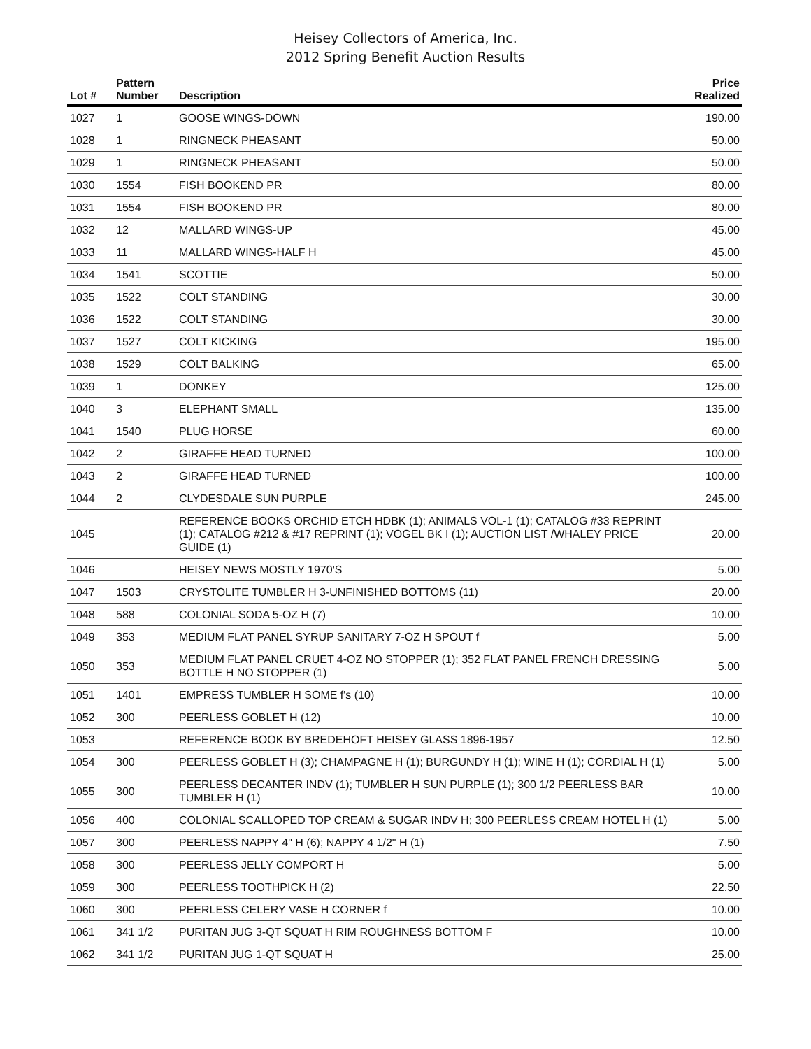Heisey Collectors of America, Inc.
2012 Spring Benefit Auction Results
| Lot # | Pattern Number | Description | Price Realized |
| --- | --- | --- | --- |
| 1027 | 1 | GOOSE WINGS-DOWN | 190.00 |
| 1028 | 1 | RINGNECK PHEASANT | 50.00 |
| 1029 | 1 | RINGNECK PHEASANT | 50.00 |
| 1030 | 1554 | FISH BOOKEND PR | 80.00 |
| 1031 | 1554 | FISH BOOKEND PR | 80.00 |
| 1032 | 12 | MALLARD WINGS-UP | 45.00 |
| 1033 | 11 | MALLARD WINGS-HALF H | 45.00 |
| 1034 | 1541 | SCOTTIE | 50.00 |
| 1035 | 1522 | COLT STANDING | 30.00 |
| 1036 | 1522 | COLT STANDING | 30.00 |
| 1037 | 1527 | COLT KICKING | 195.00 |
| 1038 | 1529 | COLT BALKING | 65.00 |
| 1039 | 1 | DONKEY | 125.00 |
| 1040 | 3 | ELEPHANT SMALL | 135.00 |
| 1041 | 1540 | PLUG HORSE | 60.00 |
| 1042 | 2 | GIRAFFE HEAD TURNED | 100.00 |
| 1043 | 2 | GIRAFFE HEAD TURNED | 100.00 |
| 1044 | 2 | CLYDESDALE SUN PURPLE | 245.00 |
| 1045 | | REFERENCE BOOKS ORCHID ETCH HDBK (1); ANIMALS VOL-1 (1); CATALOG #33 REPRINT (1); CATALOG #212 & #17 REPRINT (1); VOGEL BK I (1); AUCTION LIST /WHALEY PRICE GUIDE (1) | 20.00 |
| 1046 | | HEISEY NEWS MOSTLY 1970'S | 5.00 |
| 1047 | 1503 | CRYSTOLITE TUMBLER H 3-UNFINISHED BOTTOMS (11) | 20.00 |
| 1048 | 588 | COLONIAL SODA 5-OZ H (7) | 10.00 |
| 1049 | 353 | MEDIUM FLAT PANEL SYRUP SANITARY 7-OZ H SPOUT f | 5.00 |
| 1050 | 353 | MEDIUM FLAT PANEL CRUET 4-OZ NO STOPPER (1); 352 FLAT PANEL FRENCH DRESSING BOTTLE H NO STOPPER (1) | 5.00 |
| 1051 | 1401 | EMPRESS TUMBLER H SOME f's (10) | 10.00 |
| 1052 | 300 | PEERLESS GOBLET H (12) | 10.00 |
| 1053 | | REFERENCE BOOK BY BREDEHOFT HEISEY GLASS 1896-1957 | 12.50 |
| 1054 | 300 | PEERLESS GOBLET H (3); CHAMPAGNE H (1); BURGUNDY H (1); WINE H (1); CORDIAL H (1) | 5.00 |
| 1055 | 300 | PEERLESS DECANTER INDV (1); TUMBLER H SUN PURPLE (1); 300 1/2 PEERLESS BAR TUMBLER H (1) | 10.00 |
| 1056 | 400 | COLONIAL SCALLOPED TOP CREAM & SUGAR INDV H; 300 PEERLESS CREAM HOTEL H (1) | 5.00 |
| 1057 | 300 | PEERLESS NAPPY 4" H (6); NAPPY 4 1/2" H (1) | 7.50 |
| 1058 | 300 | PEERLESS JELLY COMPORT H | 5.00 |
| 1059 | 300 | PEERLESS TOOTHPICK H (2) | 22.50 |
| 1060 | 300 | PEERLESS CELERY VASE H CORNER f | 10.00 |
| 1061 | 341 1/2 | PURITAN JUG 3-QT SQUAT H RIM ROUGHNESS BOTTOM F | 10.00 |
| 1062 | 341 1/2 | PURITAN JUG 1-QT SQUAT H | 25.00 |